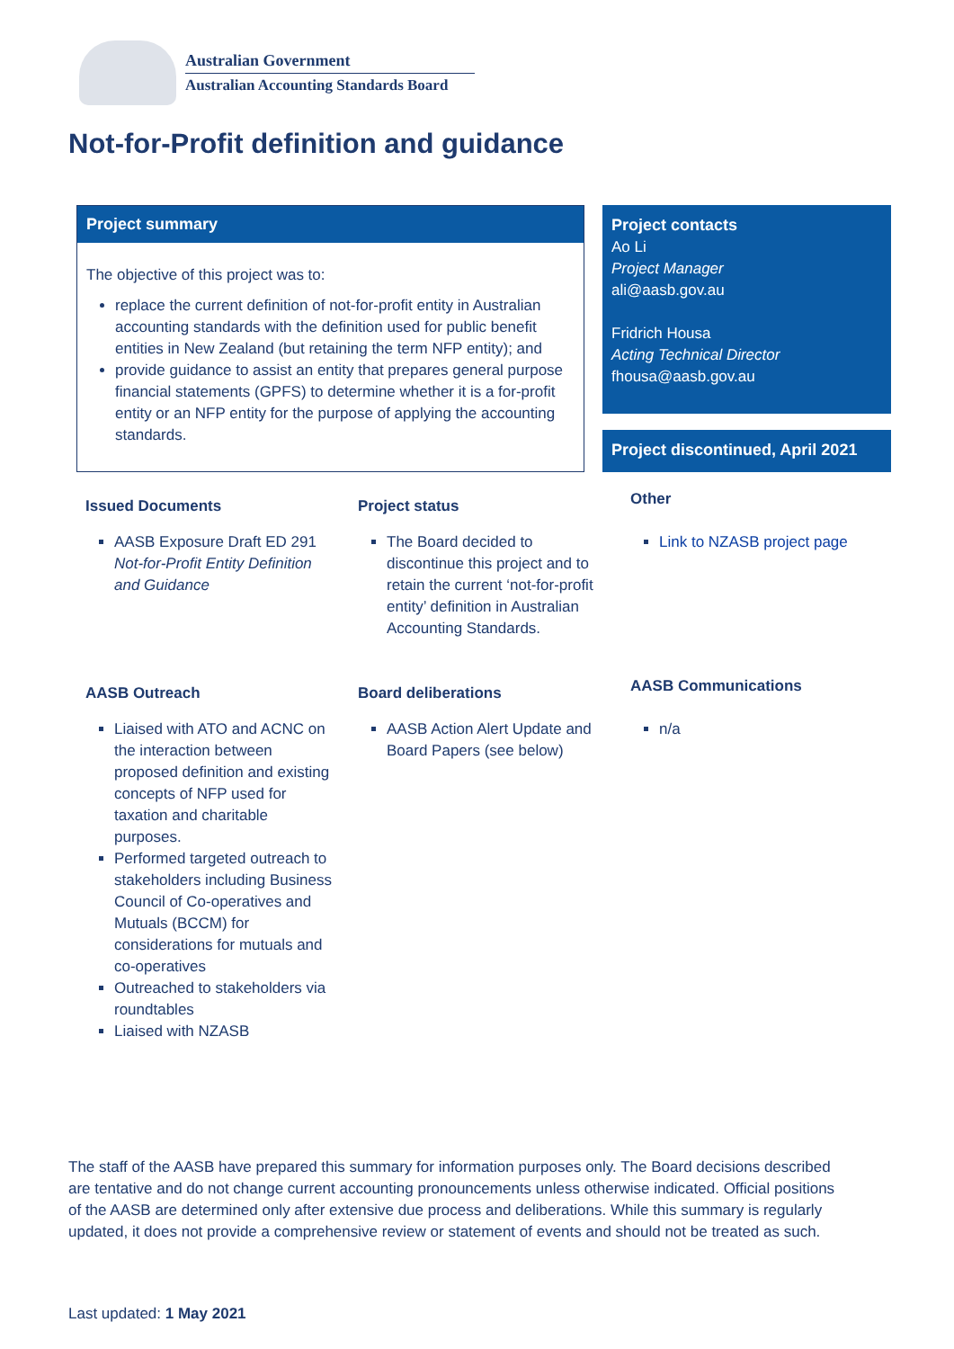Australian Government
Australian Accounting Standards Board
Not-for-Profit definition and guidance
Project summary
The objective of this project was to:
replace the current definition of not-for-profit entity in Australian accounting standards with the definition used for public benefit entities in New Zealand (but retaining the term NFP entity); and
provide guidance to assist an entity that prepares general purpose financial statements (GPFS) to determine whether it is a for-profit entity or an NFP entity for the purpose of applying the accounting standards.
Project contacts
Ao Li
Project Manager
ali@aasb.gov.au
Fridrich Housa
Acting Technical Director
fhousa@aasb.gov.au
Project discontinued, April 2021
Issued Documents
AASB Exposure Draft ED 291 Not-for-Profit Entity Definition and Guidance
Project status
The Board decided to discontinue this project and to retain the current ‘not-for-profit entity’ definition in Australian Accounting Standards.
Other
Link to NZASB project page
AASB Outreach
Liaised with ATO and ACNC on the interaction between proposed definition and existing concepts of NFP used for taxation and charitable purposes.
Performed targeted outreach to stakeholders including Business Council of Co-operatives and Mutuals (BCCM) for considerations for mutuals and co-operatives
Outreached to stakeholders via roundtables
Liaised with NZASB
Board deliberations
AASB Action Alert Update and Board Papers (see below)
AASB Communications
n/a
The staff of the AASB have prepared this summary for information purposes only. The Board decisions described are tentative and do not change current accounting pronouncements unless otherwise indicated. Official positions of the AASB are determined only after extensive due process and deliberations. While this summary is regularly updated, it does not provide a comprehensive review or statement of events and should not be treated as such.
Last updated: 1 May 2021